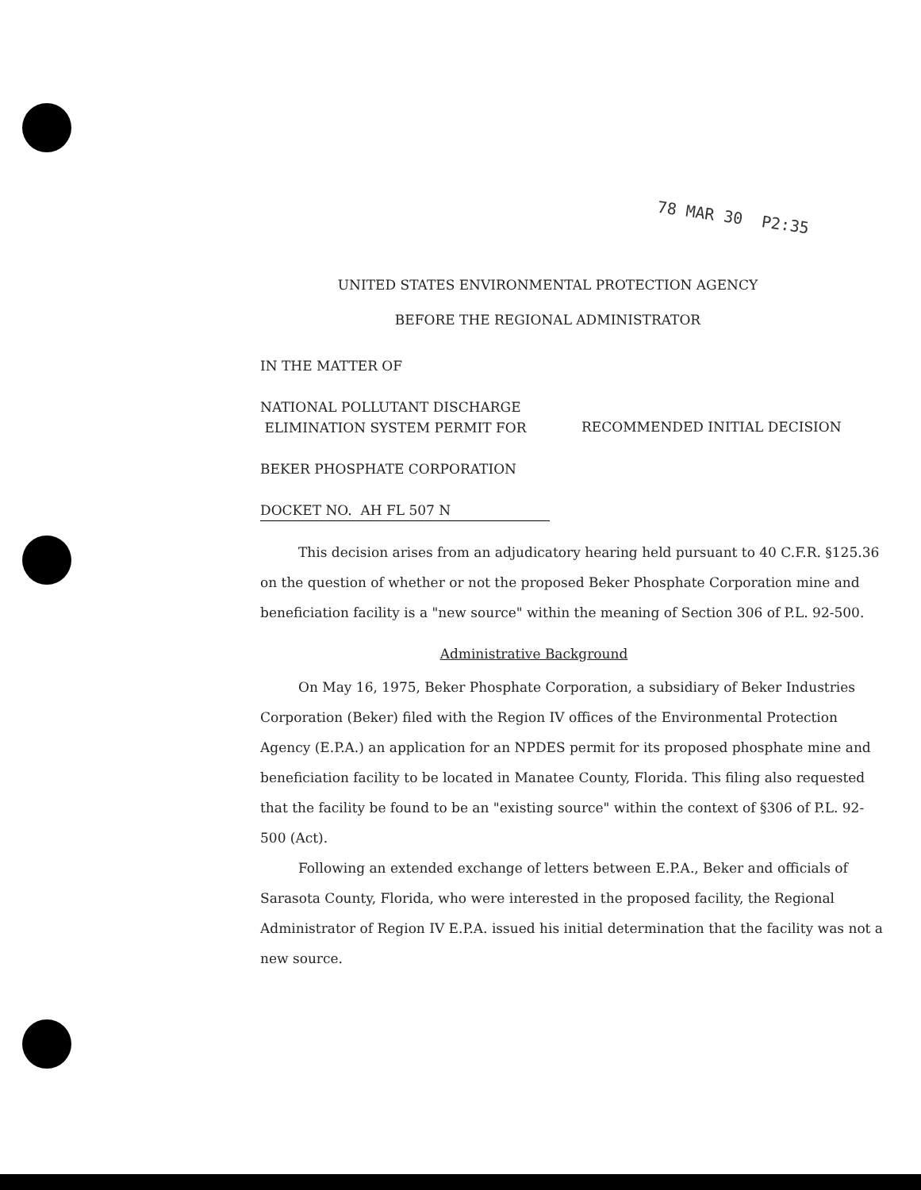78 MAR 30 P2:35
UNITED STATES ENVIRONMENTAL PROTECTION AGENCY
BEFORE THE REGIONAL ADMINISTRATOR
IN THE MATTER OF
NATIONAL POLLUTANT DISCHARGE
ELIMINATION SYSTEM PERMIT FOR
BEKER PHOSPHATE CORPORATION
DOCKET NO. AH FL 507 N
RECOMMENDED INITIAL DECISION
This decision arises from an adjudicatory hearing held pursuant to 40 C.F.R. §125.36 on the question of whether or not the proposed Beker Phosphate Corporation mine and beneficiation facility is a "new source" within the meaning of Section 306 of P.L. 92-500.
Administrative Background
On May 16, 1975, Beker Phosphate Corporation, a subsidiary of Beker Industries Corporation (Beker) filed with the Region IV offices of the Environmental Protection Agency (E.P.A.) an application for an NPDES permit for its proposed phosphate mine and beneficiation facility to be located in Manatee County, Florida. This filing also requested that the facility be found to be an "existing source" within the context of §306 of P.L. 92-500 (Act).
Following an extended exchange of letters between E.P.A., Beker and officials of Sarasota County, Florida, who were interested in the proposed facility, the Regional Administrator of Region IV E.P.A. issued his initial determination that the facility was not a new source.